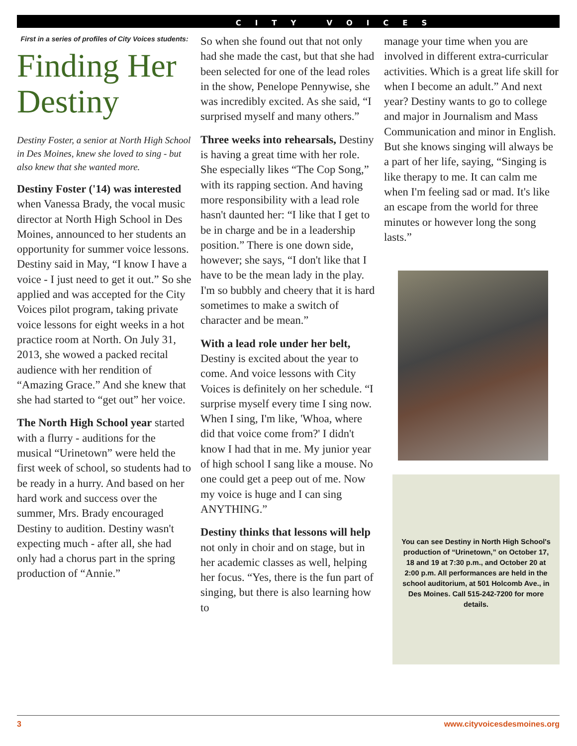CITY VOICES
First in a series of profiles of City Voices students:
Finding Her Destiny
Destiny Foster, a senior at North High School in Des Moines, knew she loved to sing - but also knew that she wanted more.
Destiny Foster ('14) was interested when Vanessa Brady, the vocal music director at North High School in Des Moines, announced to her students an opportunity for summer voice lessons. Destiny said in May, “I know I have a voice - I just need to get it out.” So she applied and was accepted for the City Voices pilot program, taking private voice lessons for eight weeks in a hot practice room at North. On July 31, 2013, she wowed a packed recital audience with her rendition of “Amazing Grace.” And she knew that she had started to “get out” her voice.
The North High School year started with a flurry - auditions for the musical “Urinetown” were held the first week of school, so students had to be ready in a hurry. And based on her hard work and success over the summer, Mrs. Brady encouraged Destiny to audition. Destiny wasn't expecting much - after all, she had only had a chorus part in the spring production of “Annie.”
So when she found out that not only had she made the cast, but that she had been selected for one of the lead roles in the show, Penelope Pennywise, she was incredibly excited. As she said, “I surprised myself and many others.”
Three weeks into rehearsals, Destiny is having a great time with her role. She especially likes “The Cop Song,” with its rapping section. And having more responsibility with a lead role hasn't daunted her: “I like that I get to be in charge and be in a leadership position.” There is one down side, however; she says, “I don't like that I have to be the mean lady in the play. I'm so bubbly and cheery that it is hard sometimes to make a switch of character and be mean.”
With a lead role under her belt, Destiny is excited about the year to come. And voice lessons with City Voices is definitely on her schedule. “I surprise myself every time I sing now. When I sing, I'm like, 'Whoa, where did that voice come from?' I didn't know I had that in me. My junior year of high school I sang like a mouse. No one could get a peep out of me. Now my voice is huge and I can sing ANYTHING.”
Destiny thinks that lessons will help not only in choir and on stage, but in her academic classes as well, helping her focus. “Yes, there is the fun part of singing, but there is also learning how to
manage your time when you are involved in different extra-curricular activities. Which is a great life skill for when I become an adult.” And next year? Destiny wants to go to college and major in Journalism and Mass Communication and minor in English. But she knows singing will always be a part of her life, saying, “Singing is like therapy to me. It can calm me when I'm feeling sad or mad. It's like an escape from the world for three minutes or however long the song lasts.”
You can see Destiny in North High School's production of “Urinetown,” on October 17, 18 and 19 at 7:30 p.m., and October 20 at 2:00 p.m. All performances are held in the school auditorium, at 501 Holcomb Ave., in Des Moines. Call 515-242-7200 for more details.
3 www.cityvoicesdesmoines.org